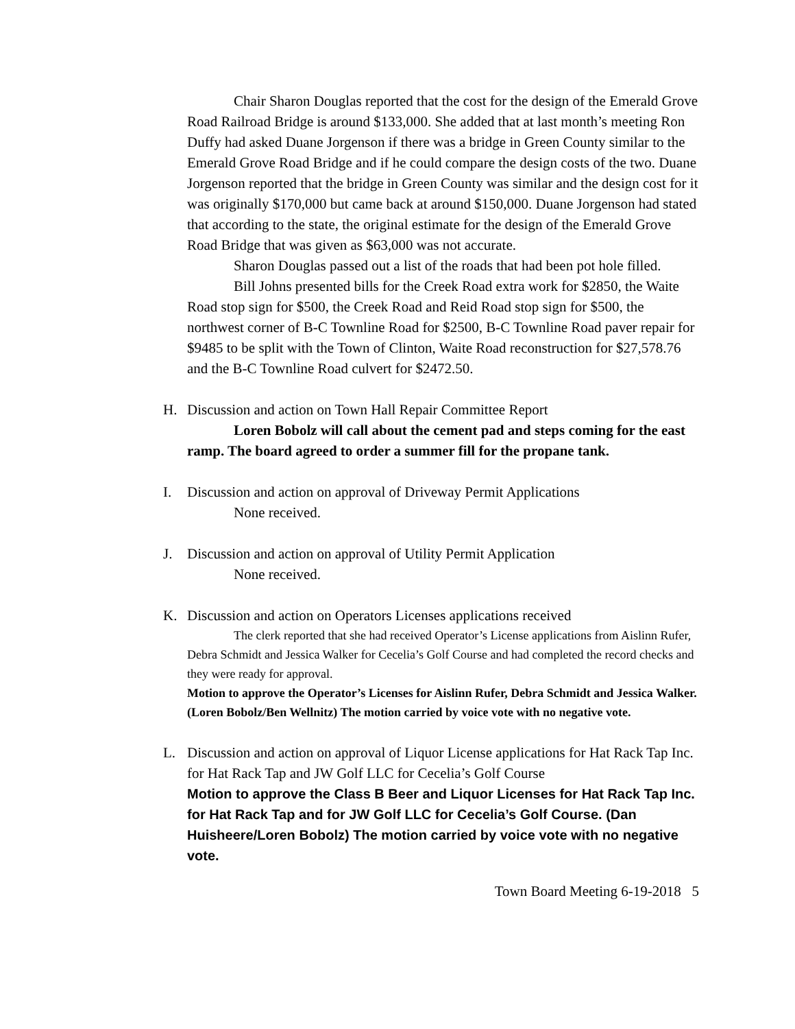Chair Sharon Douglas reported that the cost for the design of the Emerald Grove Road Railroad Bridge is around $133,000. She added that at last month’s meeting Ron Duffy had asked Duane Jorgenson if there was a bridge in Green County similar to the Emerald Grove Road Bridge and if he could compare the design costs of the two. Duane Jorgenson reported that the bridge in Green County was similar and the design cost for it was originally $170,000 but came back at around $150,000. Duane Jorgenson had stated that according to the state, the original estimate for the design of the Emerald Grove Road Bridge that was given as $63,000 was not accurate.
Sharon Douglas passed out a list of the roads that had been pot hole filled.
Bill Johns presented bills for the Creek Road extra work for $2850, the Waite Road stop sign for $500, the Creek Road and Reid Road stop sign for $500, the northwest corner of B-C Townline Road for $2500, B-C Townline Road paver repair for $9485 to be split with the Town of Clinton, Waite Road reconstruction for $27,578.76 and the B-C Townline Road culvert for $2472.50.
H. Discussion and action on Town Hall Repair Committee Report
Loren Bobolz will call about the cement pad and steps coming for the east ramp. The board agreed to order a summer fill for the propane tank.
I. Discussion and action on approval of Driveway Permit Applications
None received.
J. Discussion and action on approval of Utility Permit Application
None received.
K. Discussion and action on Operators Licenses applications received
The clerk reported that she had received Operator’s License applications from Aislinn Rufer, Debra Schmidt and Jessica Walker for Cecelia’s Golf Course and had completed the record checks and they were ready for approval.
Motion to approve the Operator’s Licenses for Aislinn Rufer, Debra Schmidt and Jessica Walker. (Loren Bobolz/Ben Wellnitz) The motion carried by voice vote with no negative vote.
L. Discussion and action on approval of Liquor License applications for Hat Rack Tap Inc. for Hat Rack Tap and JW Golf LLC for Cecelia’s Golf Course
Motion to approve the Class B Beer and Liquor Licenses for Hat Rack Tap Inc. for Hat Rack Tap and for JW Golf LLC for Cecelia’s Golf Course. (Dan Huisheere/Loren Bobolz) The motion carried by voice vote with no negative vote.
Town Board Meeting 6-19-2018 5